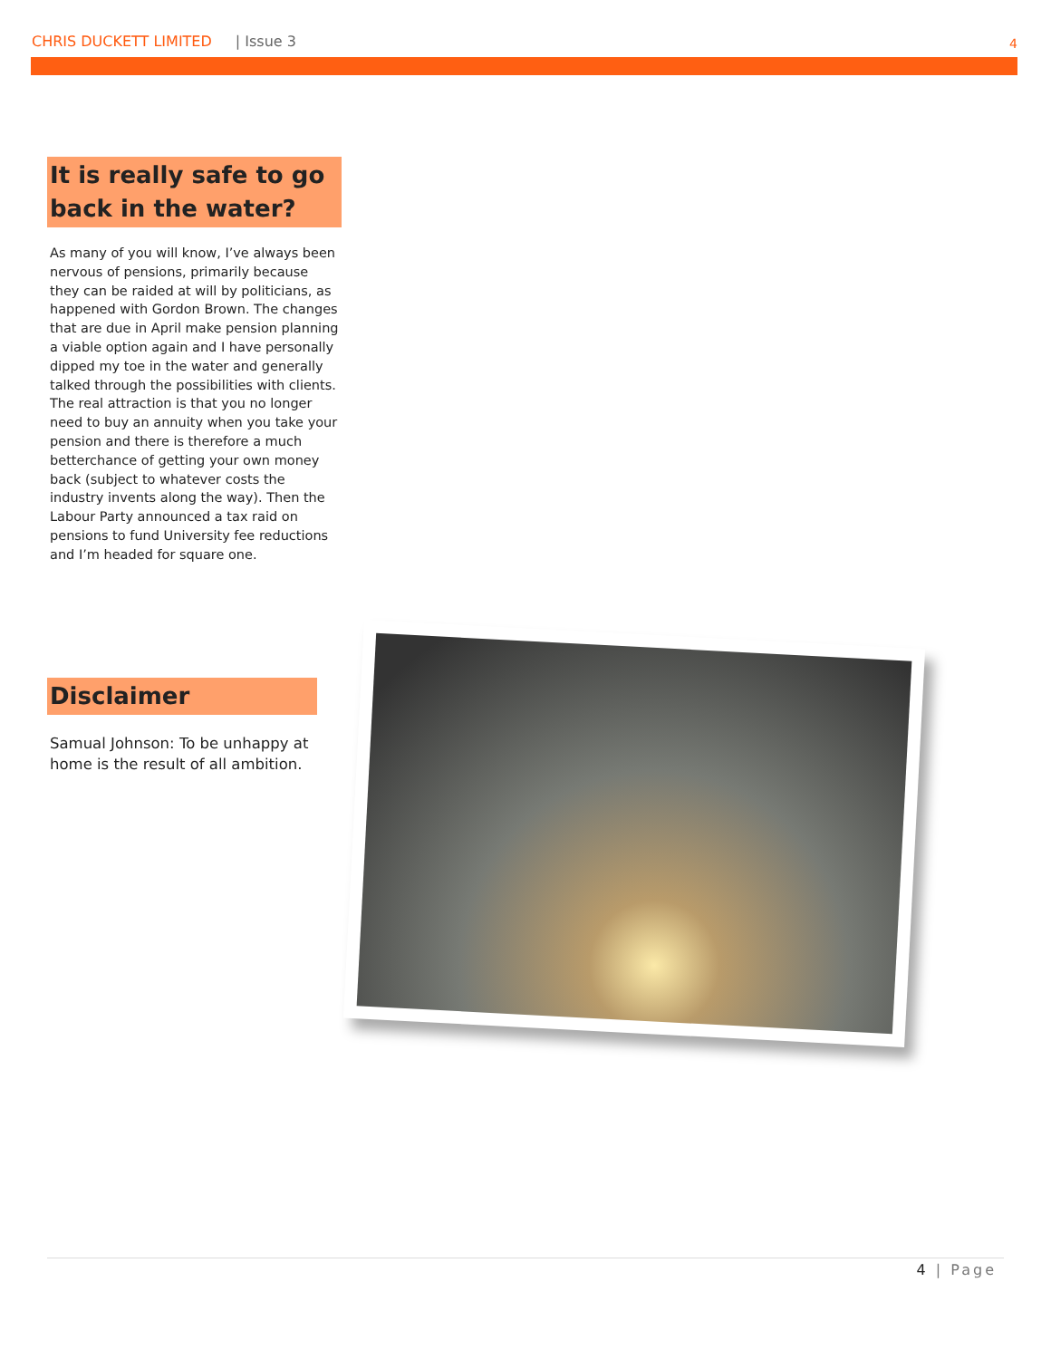CHRIS DUCKETT LIMITED | Issue 3 4
It is really safe to go back in the water?
As many of you will know, I’ve always been nervous of pensions, primarily because they can be raided at will by politicians, as happened with Gordon Brown. The changes that are due in April make pension planning a viable option again and I have personally dipped my toe in the water and generally talked through the possibilities with clients. The real attraction is that you no longer need to buy an annuity when you take your pension and there is therefore a much betterchance of getting your own money back (subject to whatever costs the industry invents along the way). Then the Labour Party announced a tax raid on pensions to fund University fee reductions and I’m headed for square one.
Disclaimer
Samual Johnson: To be unhappy at home is the result of all ambition.
4 | Page